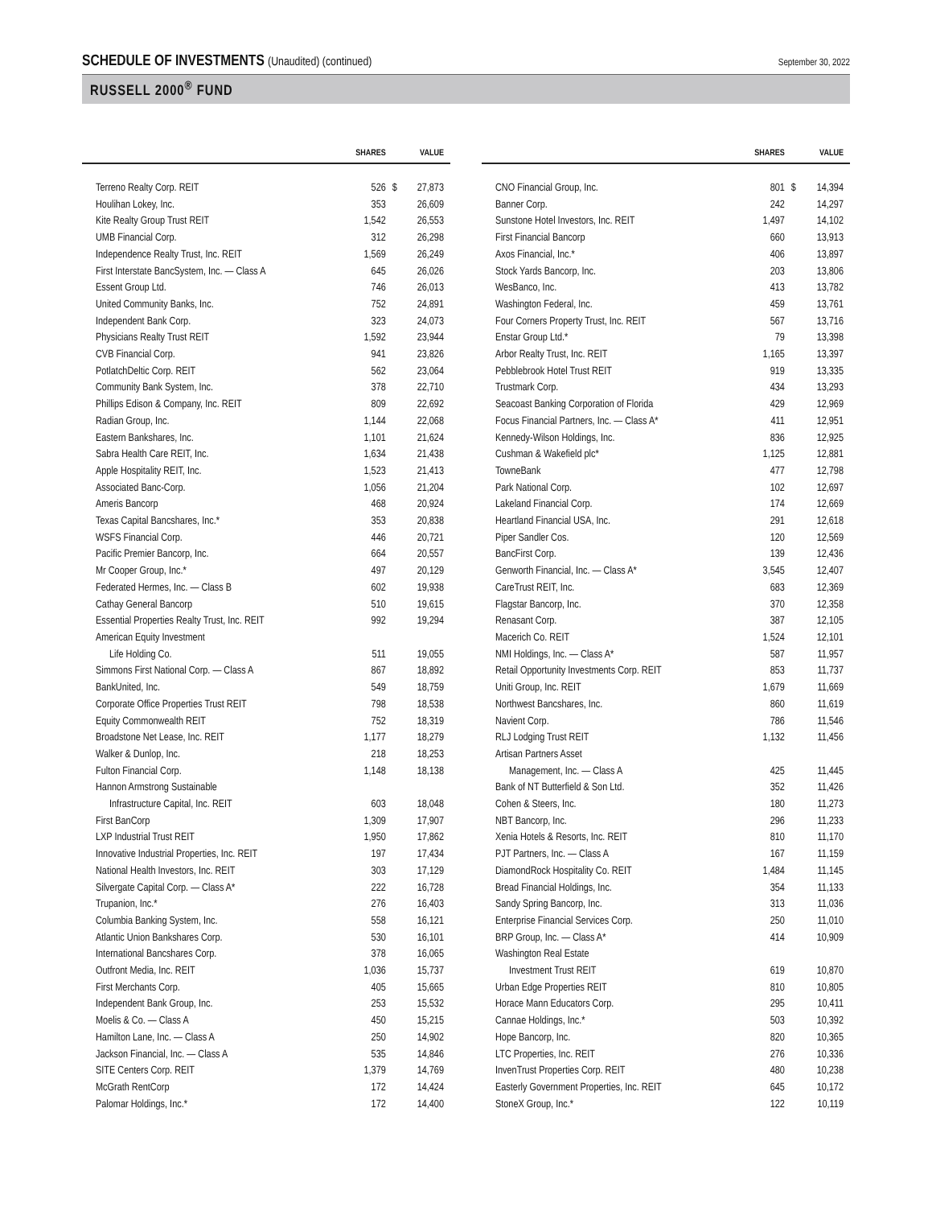SCHEDULE OF INVESTMENTS (Unaudited) (continued)
September 30, 2022
RUSSELL 2000<sup>®</sup> FUND
| | SHARES | | VALUE |
| --- | --- | --- | --- |
| Terreno Realty Corp. REIT | 526 | $ | 27,873 |
| Houlihan Lokey, Inc. | 353 | | 26,609 |
| Kite Realty Group Trust REIT | 1,542 | | 26,553 |
| UMB Financial Corp. | 312 | | 26,298 |
| Independence Realty Trust, Inc. REIT | 1,569 | | 26,249 |
| First Interstate BancSystem, Inc. — Class A | 645 | | 26,026 |
| Essent Group Ltd. | 746 | | 26,013 |
| United Community Banks, Inc. | 752 | | 24,891 |
| Independent Bank Corp. | 323 | | 24,073 |
| Physicians Realty Trust REIT | 1,592 | | 23,944 |
| CVB Financial Corp. | 941 | | 23,826 |
| PotlatchDeltic Corp. REIT | 562 | | 23,064 |
| Community Bank System, Inc. | 378 | | 22,710 |
| Phillips Edison & Company, Inc. REIT | 809 | | 22,692 |
| Radian Group, Inc. | 1,144 | | 22,068 |
| Eastern Bankshares, Inc. | 1,101 | | 21,624 |
| Sabra Health Care REIT, Inc. | 1,634 | | 21,438 |
| Apple Hospitality REIT, Inc. | 1,523 | | 21,413 |
| Associated Banc-Corp. | 1,056 | | 21,204 |
| Ameris Bancorp | 468 | | 20,924 |
| Texas Capital Bancshares, Inc.* | 353 | | 20,838 |
| WSFS Financial Corp. | 446 | | 20,721 |
| Pacific Premier Bancorp, Inc. | 664 | | 20,557 |
| Mr Cooper Group, Inc.* | 497 | | 20,129 |
| Federated Hermes, Inc. — Class B | 602 | | 19,938 |
| Cathay General Bancorp | 510 | | 19,615 |
| Essential Properties Realty Trust, Inc. REIT | 992 | | 19,294 |
| American Equity Investment | | | |
| Life Holding Co. | 511 | | 19,055 |
| Simmons First National Corp. — Class A | 867 | | 18,892 |
| BankUnited, Inc. | 549 | | 18,759 |
| Corporate Office Properties Trust REIT | 798 | | 18,538 |
| Equity Commonwealth REIT | 752 | | 18,319 |
| Broadstone Net Lease, Inc. REIT | 1,177 | | 18,279 |
| Walker & Dunlop, Inc. | 218 | | 18,253 |
| Fulton Financial Corp. | 1,148 | | 18,138 |
| Hannon Armstrong Sustainable | | | |
| Infrastructure Capital, Inc. REIT | 603 | | 18,048 |
| First BanCorp | 1,309 | | 17,907 |
| LXP Industrial Trust REIT | 1,950 | | 17,862 |
| Innovative Industrial Properties, Inc. REIT | 197 | | 17,434 |
| National Health Investors, Inc. REIT | 303 | | 17,129 |
| Silvergate Capital Corp. — Class A* | 222 | | 16,728 |
| Trupanion, Inc.* | 276 | | 16,403 |
| Columbia Banking System, Inc. | 558 | | 16,121 |
| Atlantic Union Bankshares Corp. | 530 | | 16,101 |
| International Bancshares Corp. | 378 | | 16,065 |
| Outfront Media, Inc. REIT | 1,036 | | 15,737 |
| First Merchants Corp. | 405 | | 15,665 |
| Independent Bank Group, Inc. | 253 | | 15,532 |
| Moelis & Co. — Class A | 450 | | 15,215 |
| Hamilton Lane, Inc. — Class A | 250 | | 14,902 |
| Jackson Financial, Inc. — Class A | 535 | | 14,846 |
| SITE Centers Corp. REIT | 1,379 | | 14,769 |
| McGrath RentCorp | 172 | | 14,424 |
| Palomar Holdings, Inc.* | 172 | | 14,400 |
| | SHARES | | VALUE |
| --- | --- | --- | --- |
| CNO Financial Group, Inc. | 801 | $ | 14,394 |
| Banner Corp. | 242 | | 14,297 |
| Sunstone Hotel Investors, Inc. REIT | 1,497 | | 14,102 |
| First Financial Bancorp | 660 | | 13,913 |
| Axos Financial, Inc.* | 406 | | 13,897 |
| Stock Yards Bancorp, Inc. | 203 | | 13,806 |
| WesBanco, Inc. | 413 | | 13,782 |
| Washington Federal, Inc. | 459 | | 13,761 |
| Four Corners Property Trust, Inc. REIT | 567 | | 13,716 |
| Enstar Group Ltd.* | 79 | | 13,398 |
| Arbor Realty Trust, Inc. REIT | 1,165 | | 13,397 |
| Pebblebrook Hotel Trust REIT | 919 | | 13,335 |
| Trustmark Corp. | 434 | | 13,293 |
| Seacoast Banking Corporation of Florida | 429 | | 12,969 |
| Focus Financial Partners, Inc. — Class A* | 411 | | 12,951 |
| Kennedy-Wilson Holdings, Inc. | 836 | | 12,925 |
| Cushman & Wakefield plc* | 1,125 | | 12,881 |
| TowneBank | 477 | | 12,798 |
| Park National Corp. | 102 | | 12,697 |
| Lakeland Financial Corp. | 174 | | 12,669 |
| Heartland Financial USA, Inc. | 291 | | 12,618 |
| Piper Sandler Cos. | 120 | | 12,569 |
| BancFirst Corp. | 139 | | 12,436 |
| Genworth Financial, Inc. — Class A* | 3,545 | | 12,407 |
| CareTrust REIT, Inc. | 683 | | 12,369 |
| Flagstar Bancorp, Inc. | 370 | | 12,358 |
| Renasant Corp. | 387 | | 12,105 |
| Macerich Co. REIT | 1,524 | | 12,101 |
| NMI Holdings, Inc. — Class A* | 587 | | 11,957 |
| Retail Opportunity Investments Corp. REIT | 853 | | 11,737 |
| Uniti Group, Inc. REIT | 1,679 | | 11,669 |
| Northwest Bancshares, Inc. | 860 | | 11,619 |
| Navient Corp. | 786 | | 11,546 |
| RLJ Lodging Trust REIT | 1,132 | | 11,456 |
| Artisan Partners Asset | | | |
| Management, Inc. — Class A | 425 | | 11,445 |
| Bank of NT Butterfield & Son Ltd. | 352 | | 11,426 |
| Cohen & Steers, Inc. | 180 | | 11,273 |
| NBT Bancorp, Inc. | 296 | | 11,233 |
| Xenia Hotels & Resorts, Inc. REIT | 810 | | 11,170 |
| PJT Partners, Inc. — Class A | 167 | | 11,159 |
| DiamondRock Hospitality Co. REIT | 1,484 | | 11,145 |
| Bread Financial Holdings, Inc. | 354 | | 11,133 |
| Sandy Spring Bancorp, Inc. | 313 | | 11,036 |
| Enterprise Financial Services Corp. | 250 | | 11,010 |
| BRP Group, Inc. — Class A* | 414 | | 10,909 |
| Washington Real Estate | | | |
| Investment Trust REIT | 619 | | 10,870 |
| Urban Edge Properties REIT | 810 | | 10,805 |
| Horace Mann Educators Corp. | 295 | | 10,411 |
| Cannae Holdings, Inc.* | 503 | | 10,392 |
| Hope Bancorp, Inc. | 820 | | 10,365 |
| LTC Properties, Inc. REIT | 276 | | 10,336 |
| InvenTrust Properties Corp. REIT | 480 | | 10,238 |
| Easterly Government Properties, Inc. REIT | 645 | | 10,172 |
| StoneX Group, Inc.* | 122 | | 10,119 |